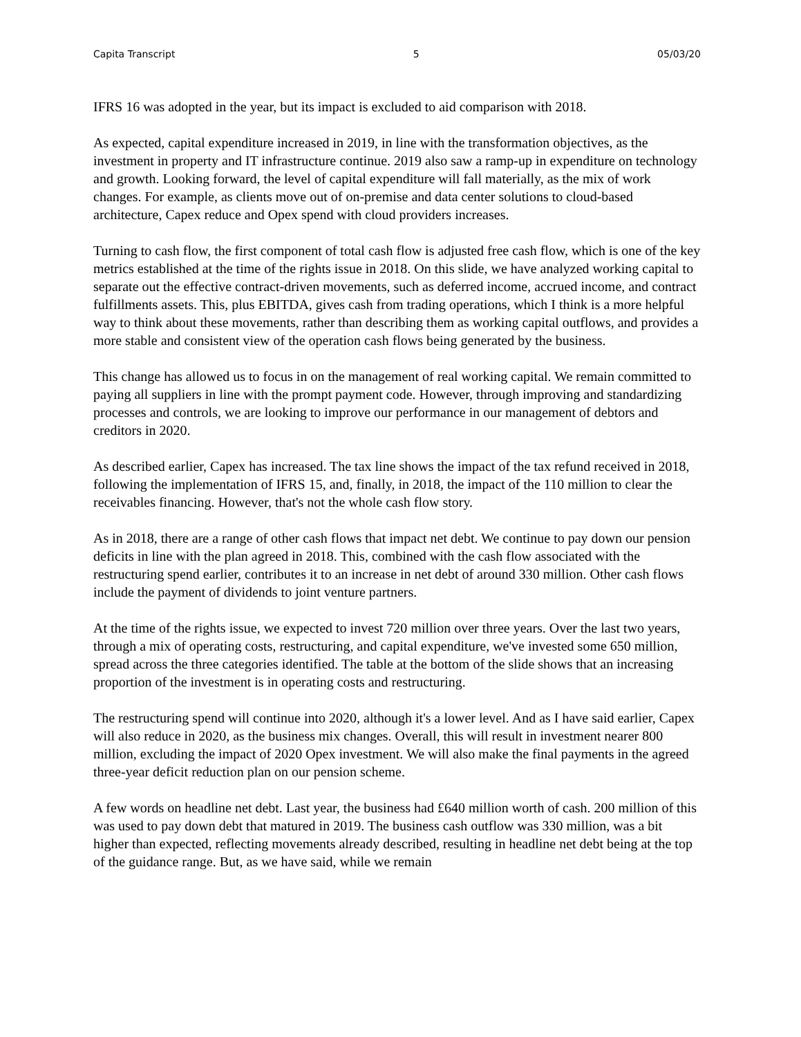Capita Transcript 5 05/03/20
IFRS 16 was adopted in the year, but its impact is excluded to aid comparison with 2018.
As expected, capital expenditure increased in 2019, in line with the transformation objectives, as the investment in property and IT infrastructure continue. 2019 also saw a ramp-up in expenditure on technology and growth. Looking forward, the level of capital expenditure will fall materially, as the mix of work changes. For example, as clients move out of on-premise and data center solutions to cloud-based architecture, Capex reduce and Opex spend with cloud providers increases.
Turning to cash flow, the first component of total cash flow is adjusted free cash flow, which is one of the key metrics established at the time of the rights issue in 2018. On this slide, we have analyzed working capital to separate out the effective contract-driven movements, such as deferred income, accrued income, and contract fulfillments assets. This, plus EBITDA, gives cash from trading operations, which I think is a more helpful way to think about these movements, rather than describing them as working capital outflows, and provides a more stable and consistent view of the operation cash flows being generated by the business.
This change has allowed us to focus in on the management of real working capital. We remain committed to paying all suppliers in line with the prompt payment code. However, through improving and standardizing processes and controls, we are looking to improve our performance in our management of debtors and creditors in 2020.
As described earlier, Capex has increased. The tax line shows the impact of the tax refund received in 2018, following the implementation of IFRS 15, and, finally, in 2018, the impact of the 110 million to clear the receivables financing. However, that's not the whole cash flow story.
As in 2018, there are a range of other cash flows that impact net debt. We continue to pay down our pension deficits in line with the plan agreed in 2018. This, combined with the cash flow associated with the restructuring spend earlier, contributes it to an increase in net debt of around 330 million. Other cash flows include the payment of dividends to joint venture partners.
At the time of the rights issue, we expected to invest 720 million over three years. Over the last two years, through a mix of operating costs, restructuring, and capital expenditure, we've invested some 650 million, spread across the three categories identified. The table at the bottom of the slide shows that an increasing proportion of the investment is in operating costs and restructuring.
The restructuring spend will continue into 2020, although it's a lower level. And as I have said earlier, Capex will also reduce in 2020, as the business mix changes. Overall, this will result in investment nearer 800 million, excluding the impact of 2020 Opex investment. We will also make the final payments in the agreed three-year deficit reduction plan on our pension scheme.
A few words on headline net debt. Last year, the business had £640 million worth of cash. 200 million of this was used to pay down debt that matured in 2019. The business cash outflow was 330 million, was a bit higher than expected, reflecting movements already described, resulting in headline net debt being at the top of the guidance range. But, as we have said, while we remain